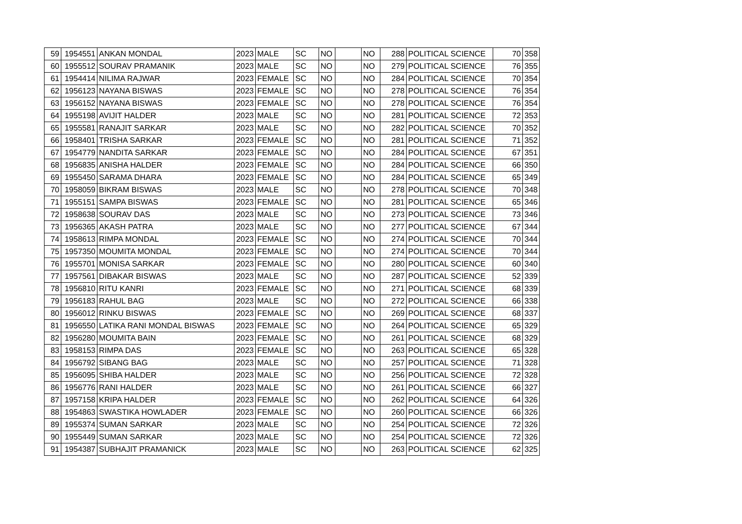| 59 | 1954551 | ANKAN MONDAL | 2023 | MALE | SC | NO | | NO | 288 | POLITICAL SCIENCE | 70 | 358 |
| 60 | 1955512 | SOURAV PRAMANIK | 2023 | MALE | SC | NO | | NO | 279 | POLITICAL SCIENCE | 76 | 355 |
| 61 | 1954414 | NILIMA RAJWAR | 2023 | FEMALE | SC | NO | | NO | 284 | POLITICAL SCIENCE | 70 | 354 |
| 62 | 1956123 | NAYANA BISWAS | 2023 | FEMALE | SC | NO | | NO | 278 | POLITICAL SCIENCE | 76 | 354 |
| 63 | 1956152 | NAYANA BISWAS | 2023 | FEMALE | SC | NO | | NO | 278 | POLITICAL SCIENCE | 76 | 354 |
| 64 | 1955198 | AVIJIT HALDER | 2023 | MALE | SC | NO | | NO | 281 | POLITICAL SCIENCE | 72 | 353 |
| 65 | 1955581 | RANAJIT SARKAR | 2023 | MALE | SC | NO | | NO | 282 | POLITICAL SCIENCE | 70 | 352 |
| 66 | 1958401 | TRISHA SARKAR | 2023 | FEMALE | SC | NO | | NO | 281 | POLITICAL SCIENCE | 71 | 352 |
| 67 | 1954779 | NANDITA SARKAR | 2023 | FEMALE | SC | NO | | NO | 284 | POLITICAL SCIENCE | 67 | 351 |
| 68 | 1956835 | ANISHA HALDER | 2023 | FEMALE | SC | NO | | NO | 284 | POLITICAL SCIENCE | 66 | 350 |
| 69 | 1955450 | SARAMA DHARA | 2023 | FEMALE | SC | NO | | NO | 284 | POLITICAL SCIENCE | 65 | 349 |
| 70 | 1958059 | BIKRAM BISWAS | 2023 | MALE | SC | NO | | NO | 278 | POLITICAL SCIENCE | 70 | 348 |
| 71 | 1955151 | SAMPA BISWAS | 2023 | FEMALE | SC | NO | | NO | 281 | POLITICAL SCIENCE | 65 | 346 |
| 72 | 1958638 | SOURAV DAS | 2023 | MALE | SC | NO | | NO | 273 | POLITICAL SCIENCE | 73 | 346 |
| 73 | 1956365 | AKASH PATRA | 2023 | MALE | SC | NO | | NO | 277 | POLITICAL SCIENCE | 67 | 344 |
| 74 | 1958613 | RIMPA MONDAL | 2023 | FEMALE | SC | NO | | NO | 274 | POLITICAL SCIENCE | 70 | 344 |
| 75 | 1957350 | MOUMITA MONDAL | 2023 | FEMALE | SC | NO | | NO | 274 | POLITICAL SCIENCE | 70 | 344 |
| 76 | 1955701 | MONISA SARKAR | 2023 | FEMALE | SC | NO | | NO | 280 | POLITICAL SCIENCE | 60 | 340 |
| 77 | 1957561 | DIBAKAR BISWAS | 2023 | MALE | SC | NO | | NO | 287 | POLITICAL SCIENCE | 52 | 339 |
| 78 | 1956810 | RITU KANRI | 2023 | FEMALE | SC | NO | | NO | 271 | POLITICAL SCIENCE | 68 | 339 |
| 79 | 1956183 | RAHUL BAG | 2023 | MALE | SC | NO | | NO | 272 | POLITICAL SCIENCE | 66 | 338 |
| 80 | 1956012 | RINKU BISWAS | 2023 | FEMALE | SC | NO | | NO | 269 | POLITICAL SCIENCE | 68 | 337 |
| 81 | 1956550 | LATIKA RANI MONDAL BISWAS | 2023 | FEMALE | SC | NO | | NO | 264 | POLITICAL SCIENCE | 65 | 329 |
| 82 | 1956280 | MOUMITA BAIN | 2023 | FEMALE | SC | NO | | NO | 261 | POLITICAL SCIENCE | 68 | 329 |
| 83 | 1958153 | RIMPA DAS | 2023 | FEMALE | SC | NO | | NO | 263 | POLITICAL SCIENCE | 65 | 328 |
| 84 | 1956792 | SIBANG BAG | 2023 | MALE | SC | NO | | NO | 257 | POLITICAL SCIENCE | 71 | 328 |
| 85 | 1956095 | SHIBA HALDER | 2023 | MALE | SC | NO | | NO | 256 | POLITICAL SCIENCE | 72 | 328 |
| 86 | 1956776 | RANI HALDER | 2023 | MALE | SC | NO | | NO | 261 | POLITICAL SCIENCE | 66 | 327 |
| 87 | 1957158 | KRIPA HALDER | 2023 | FEMALE | SC | NO | | NO | 262 | POLITICAL SCIENCE | 64 | 326 |
| 88 | 1954863 | SWASTIKA HOWLADER | 2023 | FEMALE | SC | NO | | NO | 260 | POLITICAL SCIENCE | 66 | 326 |
| 89 | 1955374 | SUMAN SARKAR | 2023 | MALE | SC | NO | | NO | 254 | POLITICAL SCIENCE | 72 | 326 |
| 90 | 1955449 | SUMAN SARKAR | 2023 | MALE | SC | NO | | NO | 254 | POLITICAL SCIENCE | 72 | 326 |
| 91 | 1954387 | SUBHAJIT PRAMANICK | 2023 | MALE | SC | NO | | NO | 263 | POLITICAL SCIENCE | 62 | 325 |